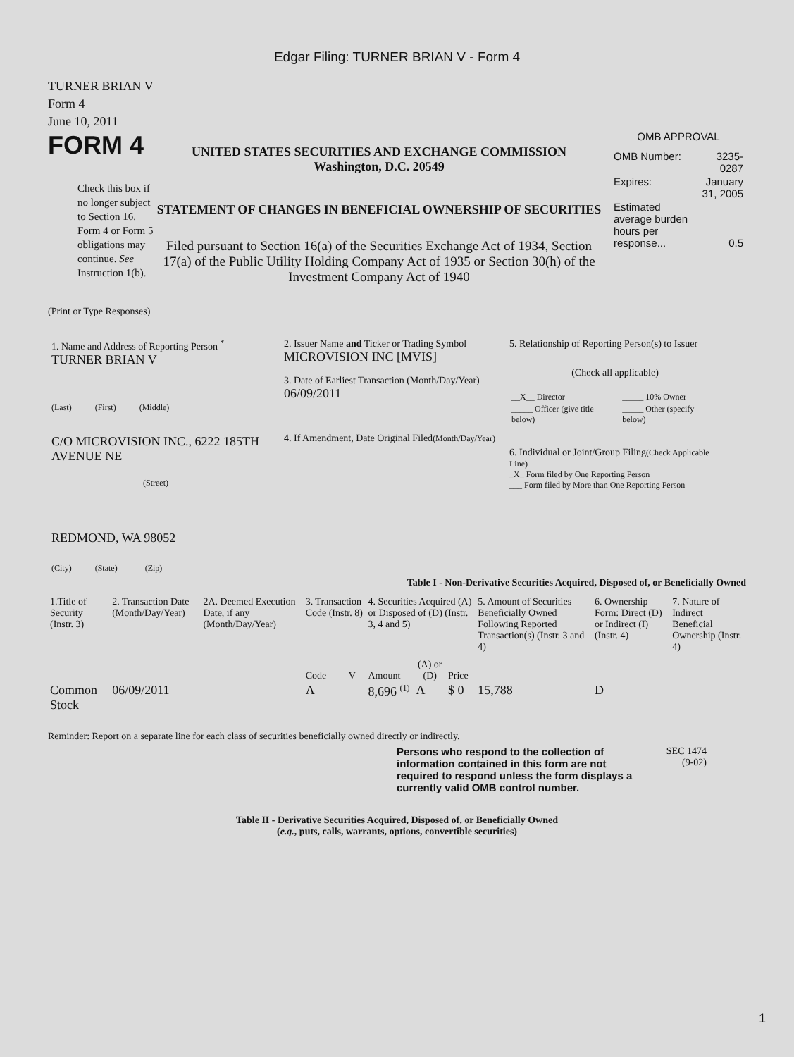Edgar Filing: TURNER BRIAN V - Form 4
TURNER BRIAN V
Form 4
June 10, 2011
FORM 4
Check this box if no longer subject to Section 16. Form 4 or Form 5 obligations may continue. See Instruction 1(b).
UNITED STATES SECURITIES AND EXCHANGE COMMISSION
Washington, D.C. 20549
STATEMENT OF CHANGES IN BENEFICIAL OWNERSHIP OF SECURITIES
Filed pursuant to Section 16(a) of the Securities Exchange Act of 1934, Section 17(a) of the Public Utility Holding Company Act of 1935 or Section 30(h) of the Investment Company Act of 1940
OMB APPROVAL
| OMB Number: | 3235-0287 |
| Expires: | January 31, 2005 |
| Estimated average burden hours per response... | 0.5 |
(Print or Type Responses)
1. Name and Address of Reporting Person <sup>*</sup>
TURNER BRIAN V
(Last) (First) (Middle)
C/O MICROVISION INC., 6222 185TH AVENUE NE
(Street)
REDMOND, WA 98052
(City) (State) (Zip)
2. Issuer Name and Ticker or Trading Symbol
MICROVISION INC [MVIS]
3. Date of Earliest Transaction (Month/Day/Year)
06/09/2011
4. If Amendment, Date Original Filed(Month/Day/Year)
5. Relationship of Reporting Person(s) to Issuer
(Check all applicable)
| __X__ Director | _____ 10% Owner |
| _____ Officer (give title below) | _____ Other (specify below) |
6. Individual or Joint/Group Filing(Check Applicable Line)
_X_ Form filed by One Reporting Person
___ Form filed by More than One Reporting Person
Table I - Non-Derivative Securities Acquired, Disposed of, or Beneficially Owned
| 1.Title of Security (Instr. 3) | 2. Transaction Date (Month/Day/Year) | 2A. Deemed Execution Date, if any (Month/Day/Year) | 3. Transaction Code (Instr. 8) | | 4. Securities Acquired (A) or Disposed of (D) (Instr. 3, 4 and 5) | | | 5. Amount of Securities Beneficially Owned Following Reported Transaction(s) (Instr. 3 and 4) | 6. Ownership Form: Direct (D) or Indirect (I) (Instr. 4) | 7. Nature of Indirect Beneficial Ownership (Instr. 4) |
| --- | --- | --- | --- | --- | --- | --- | --- | --- | --- | --- |
| | | | Code | V | Amount | (A) or (D) | Price | | | |
| Common Stock | 06/09/2011 | | A | | 8,696 <sup>(1)</sup> | A | $ 0 | 15,788 | D | |
Reminder: Report on a separate line for each class of securities beneficially owned directly or indirectly.
Persons who respond to the collection of information contained in this form are not required to respond unless the form displays a currently valid OMB control number.
SEC 1474
(9-02)
Table II - Derivative Securities Acquired, Disposed of, or Beneficially Owned
(e.g., puts, calls, warrants, options, convertible securities)
1